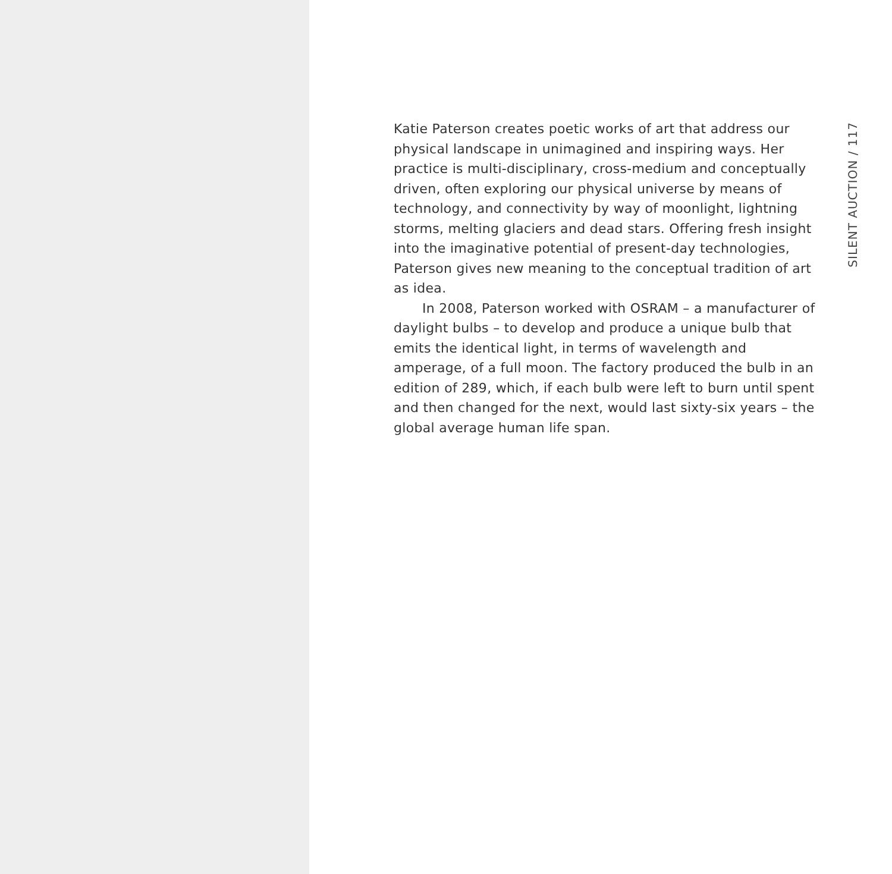Katie Paterson creates poetic works of art that address our physical landscape in unimagined and inspiring ways. Her practice is multi-disciplinary, cross-medium and conceptually driven, often exploring our physical universe by means of technology, and connectivity by way of moonlight, lightning storms, melting glaciers and dead stars. Offering fresh insight into the imaginative potential of present-day technologies, Paterson gives new meaning to the conceptual tradition of art as idea.
In 2008, Paterson worked with OSRAM – a manufacturer of daylight bulbs – to develop and produce a unique bulb that emits the identical light, in terms of wavelength and amperage, of a full moon. The factory produced the bulb in an edition of 289, which, if each bulb were left to burn until spent and then changed for the next, would last sixty-six years – the global average human life span.
SILENT AUCTION / 117